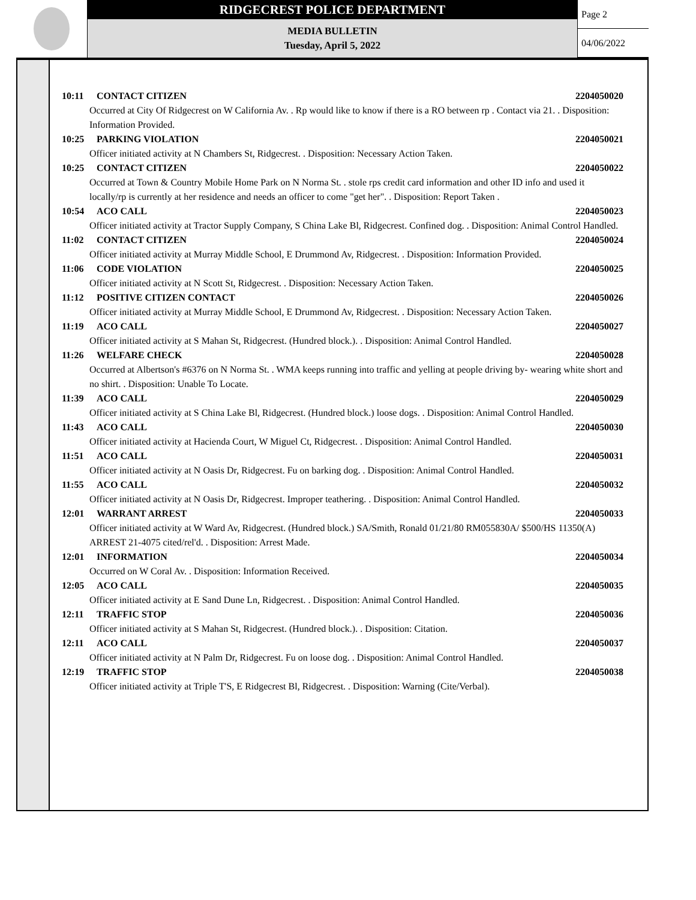RIDGECREST POLICE DEPARTMENT
MEDIA BULLETIN
Tuesday, April 5, 2022
Page 2
04/06/2022
10:11 CONTACT CITIZEN 2204050020
Occurred at City Of Ridgecrest on W California Av. . Rp would like to know if there is a RO between rp . Contact via 21. . Disposition: Information Provided.
10:25 PARKING VIOLATION 2204050021
Officer initiated activity at N Chambers St, Ridgecrest. . Disposition: Necessary Action Taken.
10:25 CONTACT CITIZEN 2204050022
Occurred at Town & Country Mobile Home Park on N Norma St. . stole rps credit card information and other ID info and used it locally/rp is currently at her residence and needs an officer to come "get her". . Disposition: Report Taken .
10:54 ACO CALL 2204050023
Officer initiated activity at Tractor Supply Company, S China Lake Bl, Ridgecrest. Confined dog. . Disposition: Animal Control Handled.
11:02 CONTACT CITIZEN 2204050024
Officer initiated activity at Murray Middle School, E Drummond Av, Ridgecrest. . Disposition: Information Provided.
11:06 CODE VIOLATION 2204050025
Officer initiated activity at N Scott St, Ridgecrest. . Disposition: Necessary Action Taken.
11:12 POSITIVE CITIZEN CONTACT 2204050026
Officer initiated activity at Murray Middle School, E Drummond Av, Ridgecrest. . Disposition: Necessary Action Taken.
11:19 ACO CALL 2204050027
Officer initiated activity at S Mahan St, Ridgecrest. (Hundred block.). . Disposition: Animal Control Handled.
11:26 WELFARE CHECK 2204050028
Occurred at Albertson's #6376 on N Norma St. . WMA keeps running into traffic and yelling at people driving by- wearing white short and no shirt. . Disposition: Unable To Locate.
11:39 ACO CALL 2204050029
Officer initiated activity at S China Lake Bl, Ridgecrest. (Hundred block.) loose dogs. . Disposition: Animal Control Handled.
11:43 ACO CALL 2204050030
Officer initiated activity at Hacienda Court, W Miguel Ct, Ridgecrest. . Disposition: Animal Control Handled.
11:51 ACO CALL 2204050031
Officer initiated activity at N Oasis Dr, Ridgecrest. Fu on barking dog. . Disposition: Animal Control Handled.
11:55 ACO CALL 2204050032
Officer initiated activity at N Oasis Dr, Ridgecrest. Improper teathering. . Disposition: Animal Control Handled.
12:01 WARRANT ARREST 2204050033
Officer initiated activity at W Ward Av, Ridgecrest. (Hundred block.) SA/Smith, Ronald 01/21/80 RM055830A/ $500/HS 11350(A) ARREST 21-4075 cited/rel'd. . Disposition: Arrest Made.
12:01 INFORMATION 2204050034
Occurred on W Coral Av. . Disposition: Information Received.
12:05 ACO CALL 2204050035
Officer initiated activity at E Sand Dune Ln, Ridgecrest. . Disposition: Animal Control Handled.
12:11 TRAFFIC STOP 2204050036
Officer initiated activity at S Mahan St, Ridgecrest. (Hundred block.). . Disposition: Citation.
12:11 ACO CALL 2204050037
Officer initiated activity at N Palm Dr, Ridgecrest. Fu on loose dog. . Disposition: Animal Control Handled.
12:19 TRAFFIC STOP 2204050038
Officer initiated activity at Triple T'S, E Ridgecrest Bl, Ridgecrest. . Disposition: Warning (Cite/Verbal).